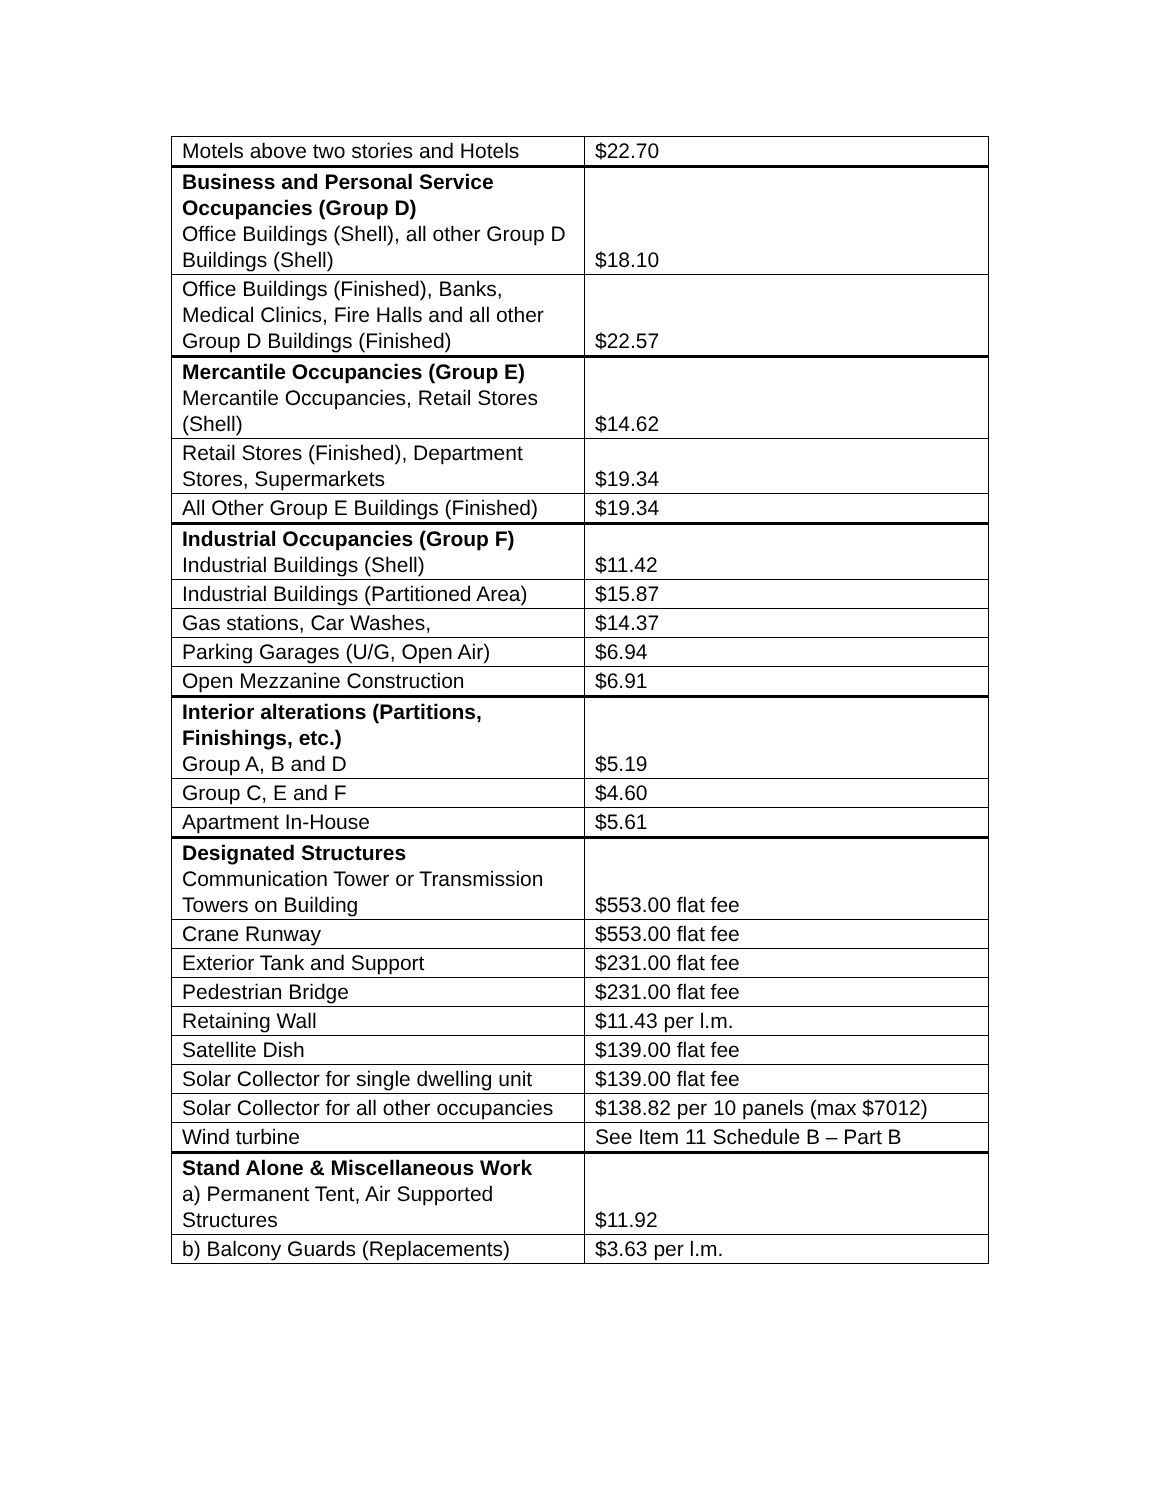| Motels above two stories and Hotels | $22.70 |
| Business and Personal Service Occupancies (Group D) Office Buildings (Shell), all other Group D Buildings (Shell) | $18.10 |
| Office Buildings (Finished), Banks, Medical Clinics, Fire Halls and all other Group D Buildings (Finished) | $22.57 |
| Mercantile Occupancies (Group E) Mercantile Occupancies, Retail Stores (Shell) | $14.62 |
| Retail Stores (Finished), Department Stores, Supermarkets | $19.34 |
| All Other Group E Buildings (Finished) | $19.34 |
| Industrial Occupancies (Group F) Industrial Buildings (Shell) | $11.42 |
| Industrial Buildings (Partitioned Area) | $15.87 |
| Gas stations, Car Washes, | $14.37 |
| Parking Garages (U/G, Open Air) | $6.94 |
| Open Mezzanine Construction | $6.91 |
| Interior alterations (Partitions, Finishings, etc.) Group A, B and D | $5.19 |
| Group C, E and F | $4.60 |
| Apartment In-House | $5.61 |
| Designated Structures Communication Tower or Transmission Towers on Building | $553.00 flat fee |
| Crane Runway | $553.00 flat fee |
| Exterior Tank and Support | $231.00 flat fee |
| Pedestrian Bridge | $231.00 flat fee |
| Retaining Wall | $11.43 per l.m. |
| Satellite Dish | $139.00 flat fee |
| Solar Collector for single dwelling unit | $139.00 flat fee |
| Solar Collector for all other occupancies | $138.82 per 10 panels (max $7012) |
| Wind turbine | See Item 11 Schedule B – Part B |
| Stand Alone & Miscellaneous Work a) Permanent Tent, Air Supported Structures | $11.92 |
| b) Balcony Guards (Replacements) | $3.63 per l.m. |